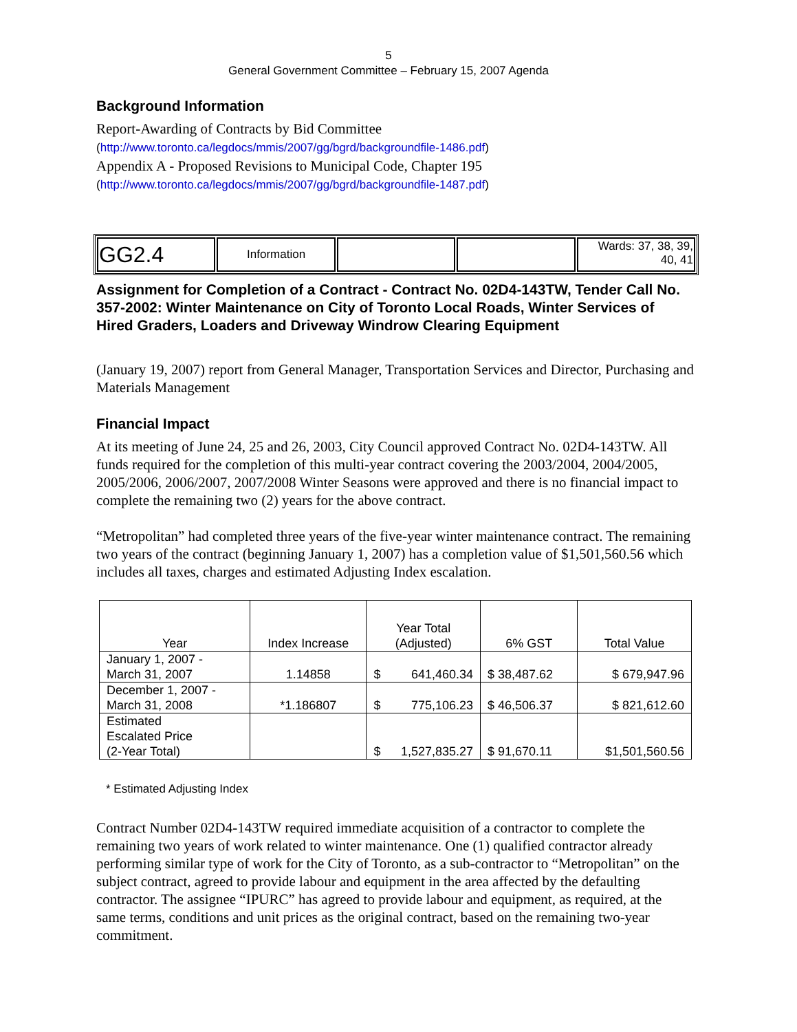5
General Government Committee – February 15, 2007 Agenda
Background Information
Report-Awarding of Contracts by Bid Committee
(http://www.toronto.ca/legdocs/mmis/2007/gg/bgrd/backgroundfile-1486.pdf)
Appendix A - Proposed Revisions to Municipal Code, Chapter 195
(http://www.toronto.ca/legdocs/mmis/2007/gg/bgrd/backgroundfile-1487.pdf)
| GG2.4 | Information | | | Wards: 37, 38, 39, 40, 41 |
Assignment for Completion of a Contract - Contract No. 02D4-143TW, Tender Call No. 357-2002: Winter Maintenance on City of Toronto Local Roads, Winter Services of Hired Graders, Loaders and Driveway Windrow Clearing Equipment
(January 19, 2007) report from General Manager, Transportation Services and Director, Purchasing and Materials Management
Financial Impact
At its meeting of June 24, 25 and 26, 2003, City Council approved Contract No. 02D4-143TW. All funds required for the completion of this multi-year contract covering the 2003/2004, 2004/2005, 2005/2006, 2006/2007, 2007/2008 Winter Seasons were approved and there is no financial impact to complete the remaining two (2) years for the above contract.
“Metropolitan” had completed three years of the five-year winter maintenance contract. The remaining two years of the contract (beginning January 1, 2007) has a completion value of $1,501,560.56 which includes all taxes, charges and estimated Adjusting Index escalation.
| Year | Index Increase | Year Total (Adjusted) | 6% GST | Total Value |
| --- | --- | --- | --- | --- |
| January 1, 2007 - March 31, 2007 | 1.14858 | $ 641,460.34 | $ 38,487.62 | $ 679,947.96 |
| December 1, 2007 - March 31, 2008 | *1.186807 | $ 775,106.23 | $ 46,506.37 | $ 821,612.60 |
| Estimated Escalated Price (2-Year Total) | | $ 1,527,835.27 | $ 91,670.11 | $1,501,560.56 |
* Estimated Adjusting Index
Contract Number 02D4-143TW required immediate acquisition of a contractor to complete the remaining two years of work related to winter maintenance. One (1) qualified contractor already performing similar type of work for the City of Toronto, as a sub-contractor to “Metropolitan” on the subject contract, agreed to provide labour and equipment in the area affected by the defaulting contractor. The assignee “IPURC” has agreed to provide labour and equipment, as required, at the same terms, conditions and unit prices as the original contract, based on the remaining two-year commitment.